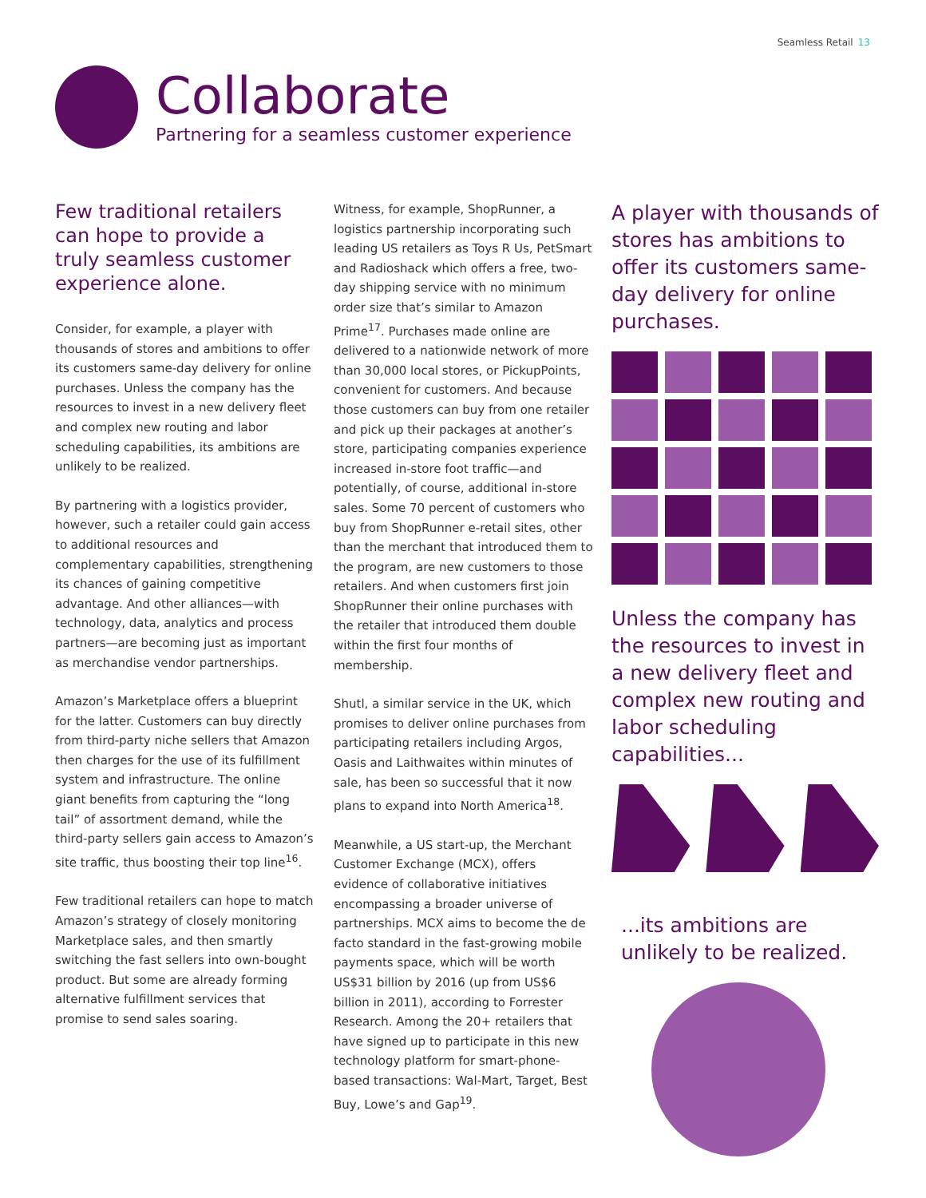Seamless Retail 13
Collaborate
Partnering for a seamless customer experience
Few traditional retailers can hope to provide a truly seamless customer experience alone.
Consider, for example, a player with thousands of stores and ambitions to offer its customers same-day delivery for online purchases. Unless the company has the resources to invest in a new delivery fleet and complex new routing and labor scheduling capabilities, its ambitions are unlikely to be realized.
By partnering with a logistics provider, however, such a retailer could gain access to additional resources and complementary capabilities, strengthening its chances of gaining competitive advantage. And other alliances—with technology, data, analytics and process partners—are becoming just as important as merchandise vendor partnerships.
Amazon’s Marketplace offers a blueprint for the latter. Customers can buy directly from third-party niche sellers that Amazon then charges for the use of its fulfillment system and infrastructure. The online giant benefits from capturing the “long tail” of assortment demand, while the third-party sellers gain access to Amazon’s site traffic, thus boosting their top line<sup>16</sup>.
Few traditional retailers can hope to match Amazon’s strategy of closely monitoring Marketplace sales, and then smartly switching the fast sellers into own-bought product. But some are already forming alternative fulfillment services that promise to send sales soaring.
Witness, for example, ShopRunner, a logistics partnership incorporating such leading US retailers as Toys R Us, PetSmart and Radioshack which offers a free, two-day shipping service with no minimum order size that’s similar to Amazon Prime<sup>17</sup>. Purchases made online are delivered to a nationwide network of more than 30,000 local stores, or PickupPoints, convenient for customers. And because those customers can buy from one retailer and pick up their packages at another’s store, participating companies experience increased in-store foot traffic—and potentially, of course, additional in-store sales. Some 70 percent of customers who buy from ShopRunner e-retail sites, other than the merchant that introduced them to the program, are new customers to those retailers. And when customers first join ShopRunner their online purchases with the retailer that introduced them double within the first four months of membership.
Shutl, a similar service in the UK, which promises to deliver online purchases from participating retailers including Argos, Oasis and Laithwaites within minutes of sale, has been so successful that it now plans to expand into North America<sup>18</sup>.
Meanwhile, a US start-up, the Merchant Customer Exchange (MCX), offers evidence of collaborative initiatives encompassing a broader universe of partnerships. MCX aims to become the de facto standard in the fast-growing mobile payments space, which will be worth US$31 billion by 2016 (up from US$6 billion in 2011), according to Forrester Research. Among the 20+ retailers that have signed up to participate in this new technology platform for smart-phone-based transactions: Wal-Mart, Target, Best Buy, Lowe’s and Gap<sup>19</sup>.
A player with thousands of stores has ambitions to offer its customers same-day delivery for online purchases.
Unless the company has the resources to invest in a new delivery fleet and complex new routing and labor scheduling capabilities...
...its ambitions are unlikely to be realized.